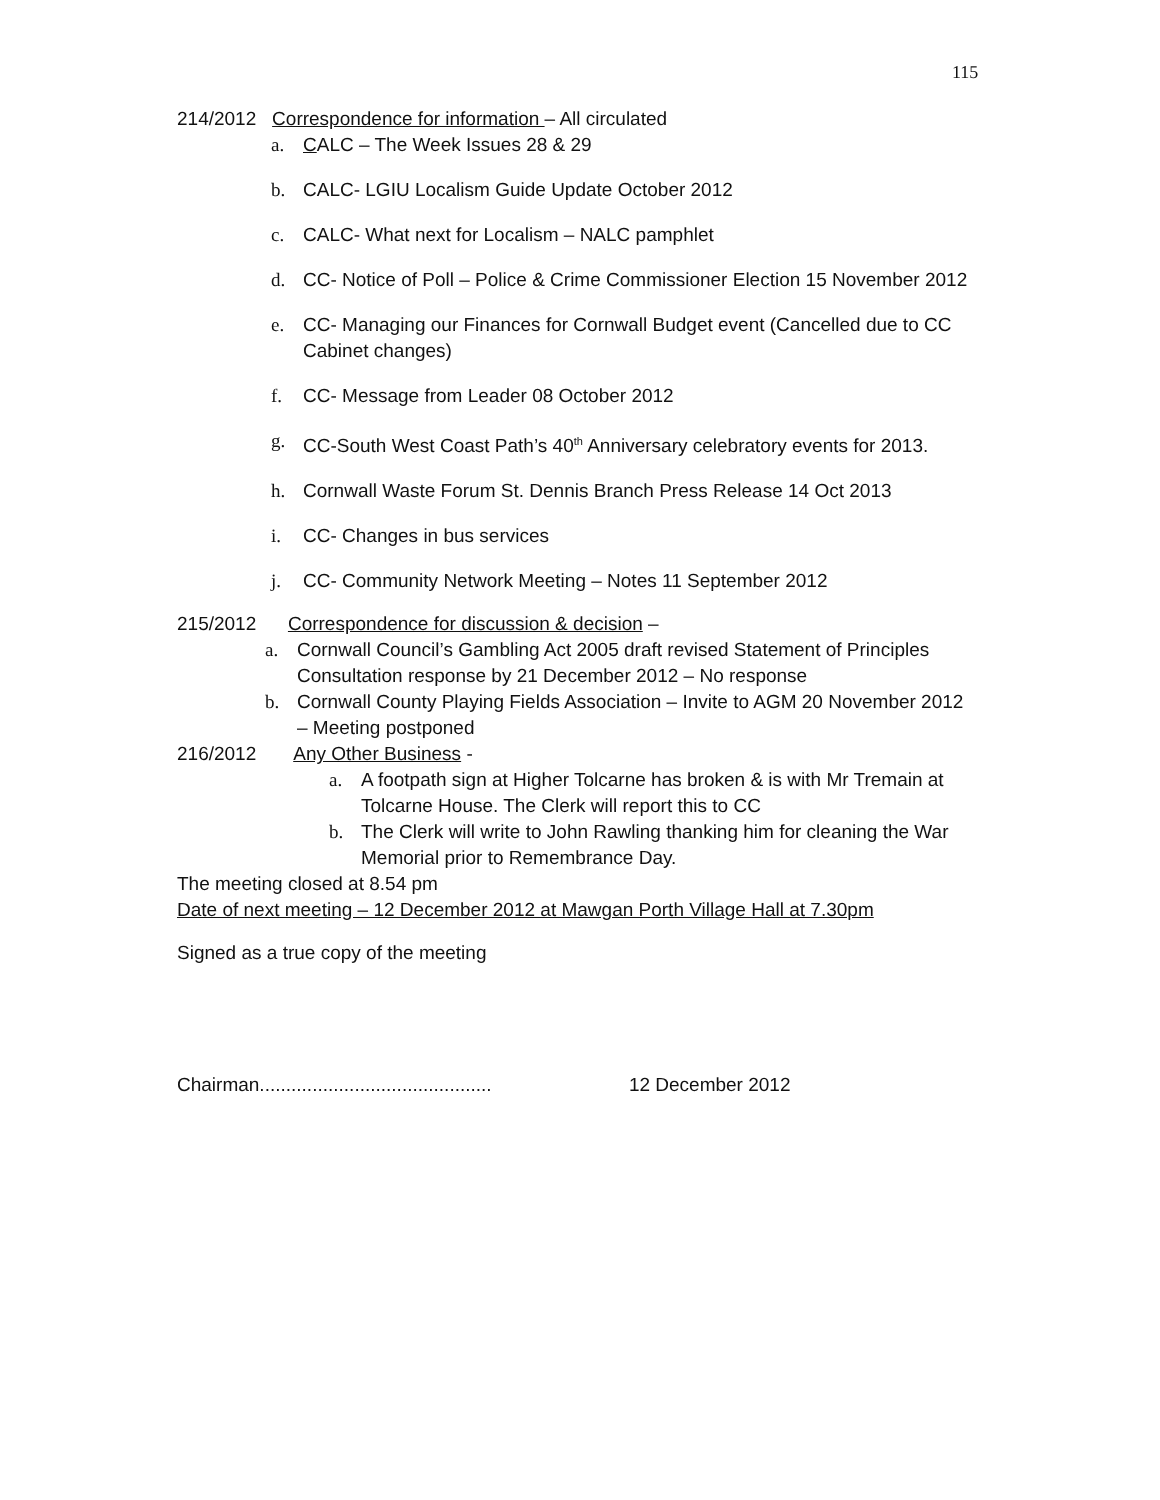115
214/2012 Correspondence for information – All circulated
a. CALC – The Week Issues 28 & 29
b. CALC- LGIU Localism Guide Update October 2012
c. CALC- What next for Localism – NALC pamphlet
d. CC- Notice of Poll – Police & Crime Commissioner Election 15 November 2012
e. CC- Managing our Finances for Cornwall Budget event (Cancelled due to CC Cabinet changes)
f. CC- Message from Leader 08 October 2012
g. CC-South West Coast Path’s 40<sup>th</sup> Anniversary celebratory events for 2013.
h. Cornwall Waste Forum St. Dennis Branch Press Release 14 Oct 2013
i. CC- Changes in bus services
j. CC- Community Network Meeting – Notes 11 September 2012
215/2012 Correspondence for discussion & decision –
a. Cornwall Council’s Gambling Act 2005 draft revised Statement of Principles Consultation response by 21 December 2012 – No response
b. Cornwall County Playing Fields Association – Invite to AGM 20 November 2012 – Meeting postponed
216/2012 Any Other Business -
a. A footpath sign at Higher Tolcarne has broken & is with Mr Tremain at Tolcarne House. The Clerk will report this to CC
b. The Clerk will write to John Rawling thanking him for cleaning the War Memorial prior to Remembrance Day.
The meeting closed at 8.54 pm
Date of next meeting – 12 December 2012 at Mawgan Porth Village Hall at 7.30pm
Signed as a true copy of the meeting
Chairman............................................ 12 December 2012